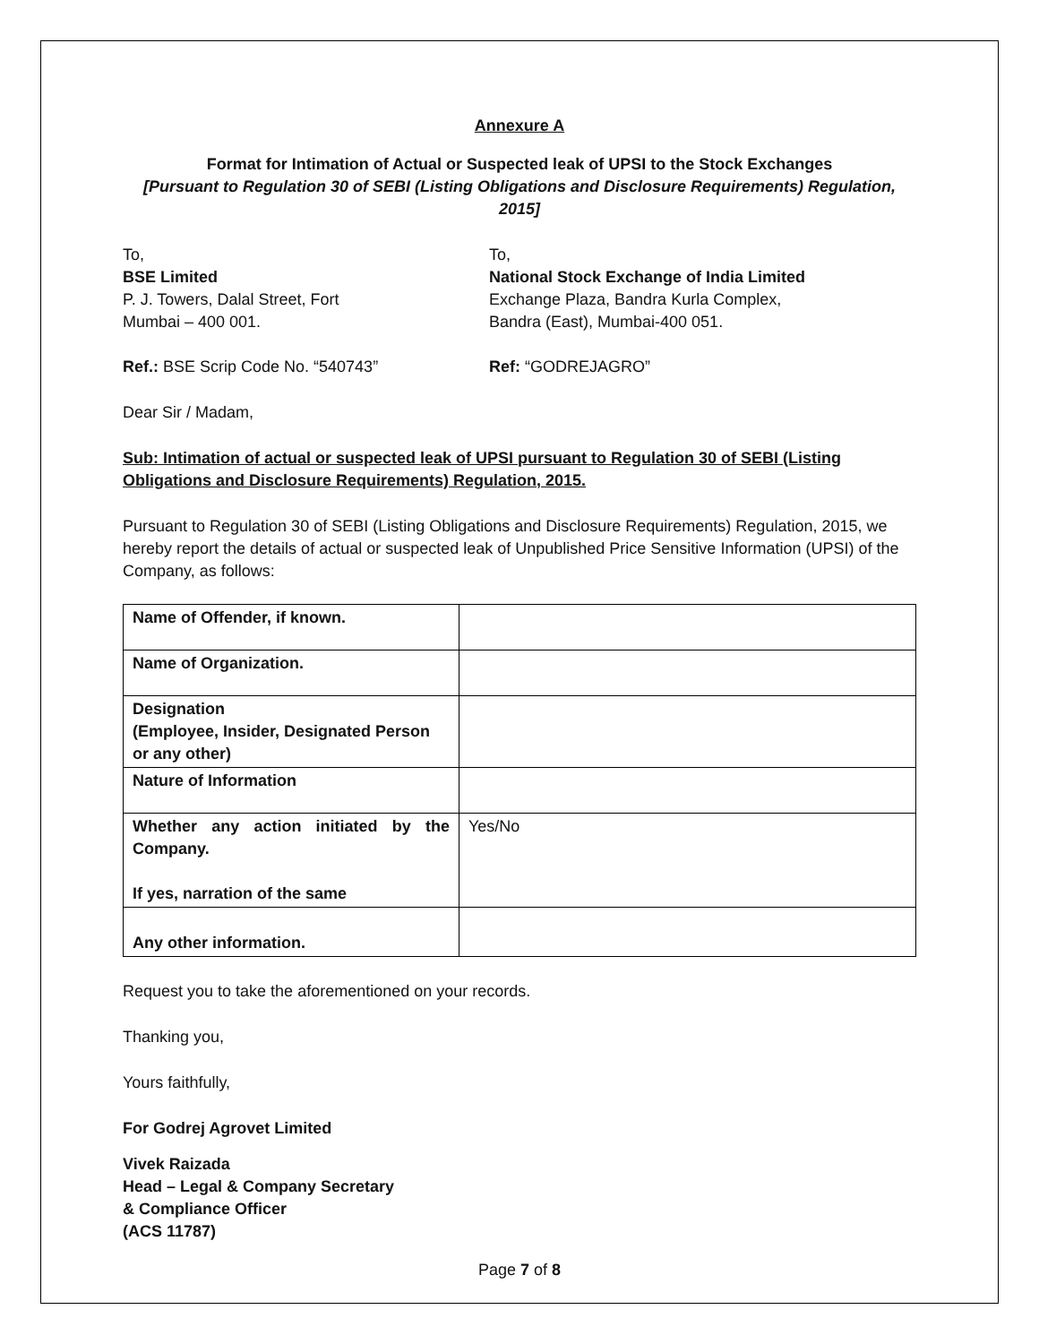Annexure A
Format for Intimation of Actual or Suspected leak of UPSI to the Stock Exchanges
[Pursuant to Regulation 30 of SEBI (Listing Obligations and Disclosure Requirements) Regulation, 2015]
To,
BSE Limited
P. J. Towers, Dalal Street, Fort
Mumbai – 400 001.
Ref.: BSE Scrip Code No. “540743”
To,
National Stock Exchange of India Limited
Exchange Plaza, Bandra Kurla Complex,
Bandra (East), Mumbai-400 051.
Ref: “GODREJAGRO”
Dear Sir / Madam,
Sub: Intimation of actual or suspected leak of UPSI pursuant to Regulation 30 of SEBI (Listing Obligations and Disclosure Requirements) Regulation, 2015.
Pursuant to Regulation 30 of SEBI (Listing Obligations and Disclosure Requirements) Regulation, 2015, we hereby report the details of actual or suspected leak of Unpublished Price Sensitive Information (UPSI) of the Company, as follows:
| Name of Offender, if known. | |
| Name of Organization. | |
| Designation (Employee, Insider, Designated Person or any other) | |
| Nature of Information | |
| Whether any action initiated by the Company. If yes, narration of the same | Yes/No |
| Any other information. | |
Request you to take the aforementioned on your records.
Thanking you,
Yours faithfully,
For Godrej Agrovet Limited
Vivek Raizada
Head – Legal & Company Secretary
& Compliance Officer
(ACS 11787)
Page 7 of 8